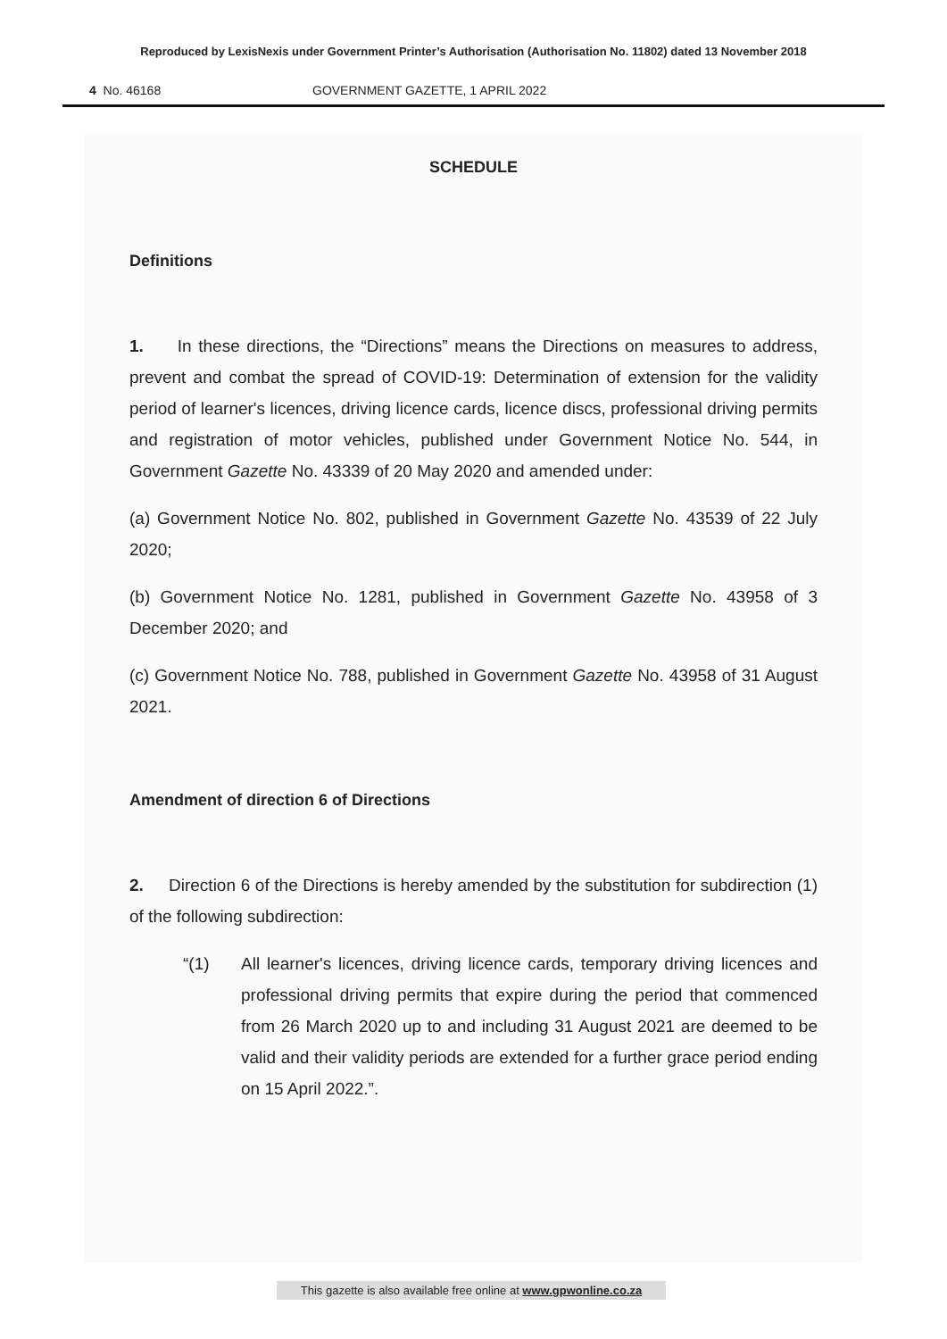Reproduced by LexisNexis under Government Printer’s Authorisation (Authorisation No. 11802) dated 13 November 2018
4 No. 46168 GOVERNMENT GAZETTE, 1 APRIL 2022
SCHEDULE
Definitions
1. In these directions, the “Directions” means the Directions on measures to address, prevent and combat the spread of COVID-19: Determination of extension for the validity period of learner's licences, driving licence cards, licence discs, professional driving permits and registration of motor vehicles, published under Government Notice No. 544, in Government Gazette No. 43339 of 20 May 2020 and amended under:
(a) Government Notice No. 802, published in Government Gazette No. 43539 of 22 July 2020;
(b) Government Notice No. 1281, published in Government Gazette No. 43958 of 3 December 2020; and
(c) Government Notice No. 788, published in Government Gazette No. 43958 of 31 August 2021.
Amendment of direction 6 of Directions
2. Direction 6 of the Directions is hereby amended by the substitution for subdirection (1) of the following subdirection:
“(1) All learner's licences, driving licence cards, temporary driving licences and professional driving permits that expire during the period that commenced from 26 March 2020 up to and including 31 August 2021 are deemed to be valid and their validity periods are extended for a further grace period ending on 15 April 2022.”.
This gazette is also available free online at www.gpwonline.co.za